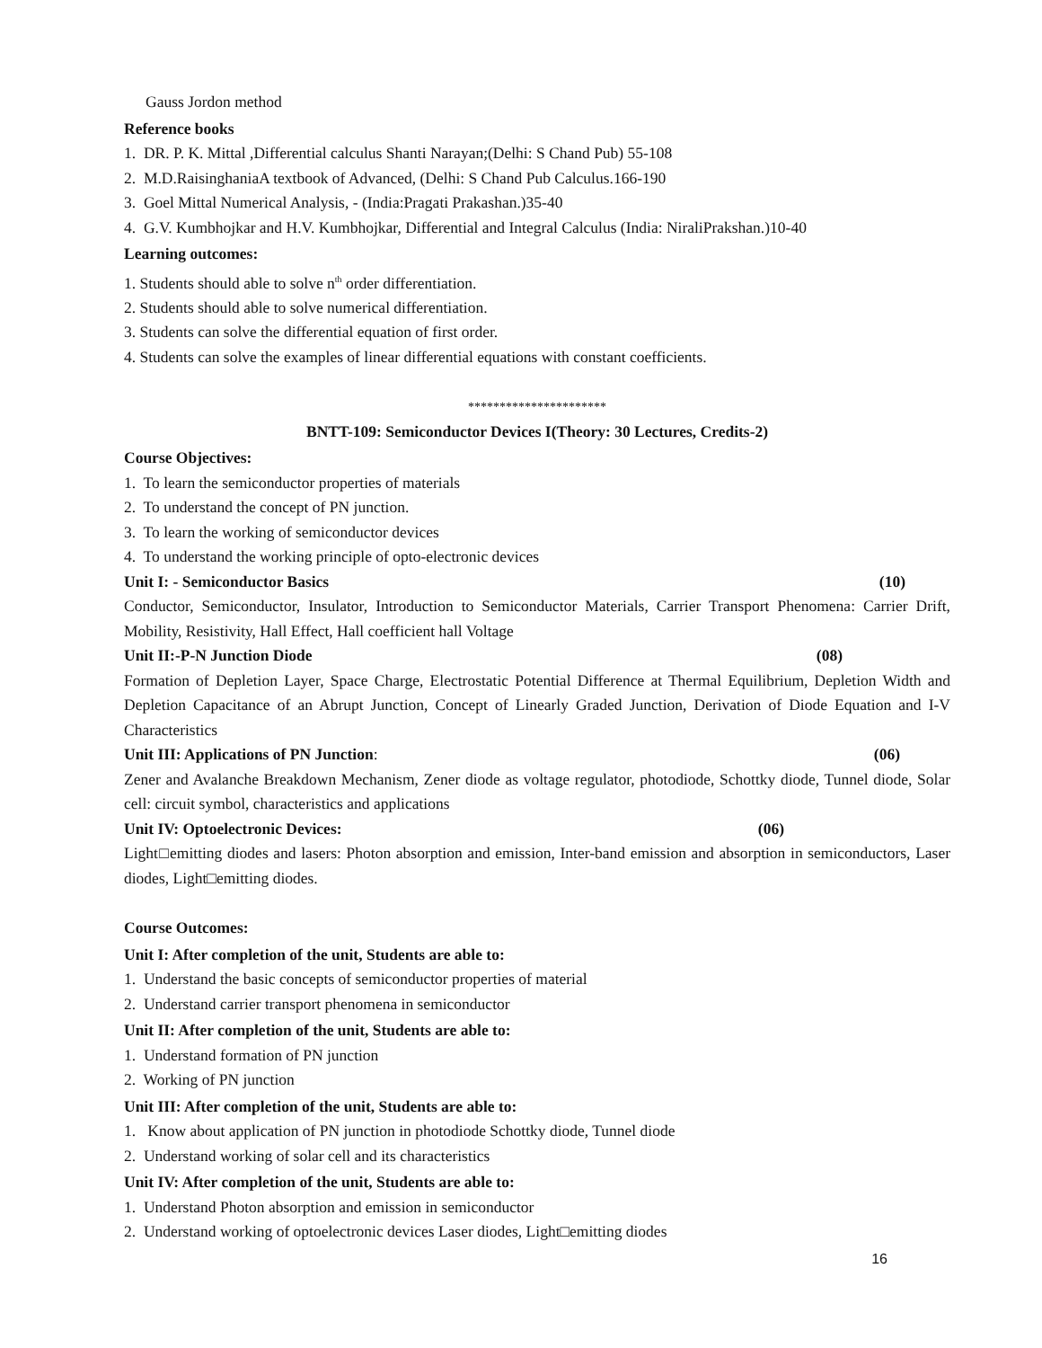Gauss Jordon method
Reference books
1. DR. P. K. Mittal ,Differential calculus Shanti Narayan;(Delhi: S Chand Pub) 55-108
2. M.D.RaisinghaniaA textbook of Advanced, (Delhi: S Chand Pub Calculus.166-190
3. Goel Mittal Numerical Analysis, - (India:Pragati Prakashan.)35-40
4. G.V. Kumbhojkar and H.V. Kumbhojkar, Differential and Integral Calculus (India: NiraliPrakshan.)10-40
Learning outcomes:
1. Students should able to solve n<sup>th</sup> order differentiation.
2. Students should able to solve numerical differentiation.
3. Students can solve the differential equation of first order.
4. Students can solve the examples of linear differential equations with constant coefficients.
**********************
BNTT-109: Semiconductor Devices I(Theory: 30 Lectures, Credits-2)
Course Objectives:
1. To learn the semiconductor properties of materials
2. To understand the concept of PN junction.
3. To learn the working of semiconductor devices
4. To understand the working principle of opto-electronic devices
Unit I: - Semiconductor Basics (10)
Conductor, Semiconductor, Insulator, Introduction to Semiconductor Materials, Carrier Transport Phenomena: Carrier Drift, Mobility, Resistivity, Hall Effect, Hall coefficient hall Voltage
Unit II:-P-N Junction Diode (08)
Formation of Depletion Layer, Space Charge, Electrostatic Potential Difference at Thermal Equilibrium, Depletion Width and Depletion Capacitance of an Abrupt Junction, Concept of Linearly Graded Junction, Derivation of Diode Equation and I-V Characteristics
Unit III: Applications of PN Junction: (06)
Zener and Avalanche Breakdown Mechanism, Zener diode as voltage regulator, photodiode, Schottky diode, Tunnel diode, Solar cell: circuit symbol, characteristics and applications
Unit IV: Optoelectronic Devices: (06)
Light□emitting diodes and lasers: Photon absorption and emission, Inter-band emission and absorption in semiconductors, Laser diodes, Light□emitting diodes.
Course Outcomes:
Unit I: After completion of the unit, Students are able to:
1. Understand the basic concepts of semiconductor properties of material
2. Understand carrier transport phenomena in semiconductor
Unit II: After completion of the unit, Students are able to:
1. Understand formation of PN junction
2. Working of PN junction
Unit III: After completion of the unit, Students are able to:
1. Know about application of PN junction in photodiode Schottky diode, Tunnel diode
2. Understand working of solar cell and its characteristics
Unit IV: After completion of the unit, Students are able to:
1. Understand Photon absorption and emission in semiconductor
2. Understand working of optoelectronic devices Laser diodes, Light□emitting diodes
16